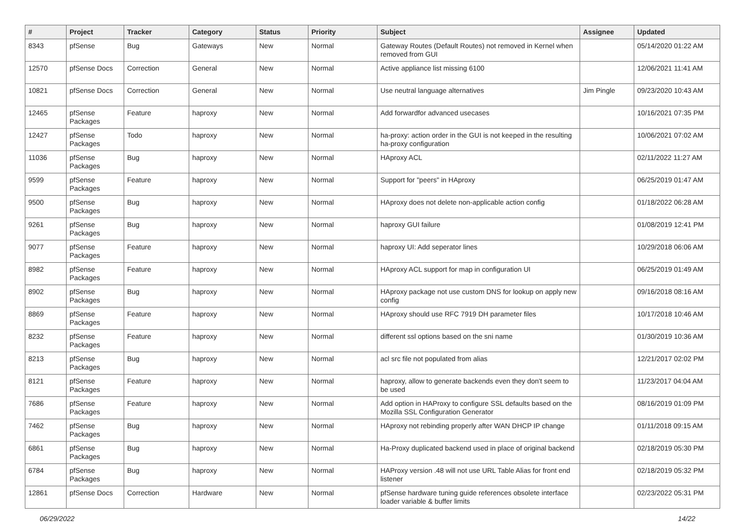| # | Project | Tracker | Category | Status | Priority | Subject | Assignee | Updated |
| --- | --- | --- | --- | --- | --- | --- | --- | --- |
| 8343 | pfSense | Bug | Gateways | New | Normal | Gateway Routes (Default Routes) not removed in Kernel when removed from GUI | | 05/14/2020 01:22 AM |
| 12570 | pfSense Docs | Correction | General | New | Normal | Active appliance list missing 6100 | | 12/06/2021 11:41 AM |
| 10821 | pfSense Docs | Correction | General | New | Normal | Use neutral language alternatives | Jim Pingle | 09/23/2020 10:43 AM |
| 12465 | pfSense Packages | Feature | haproxy | New | Normal | Add forwardfor advanced usecases | | 10/16/2021 07:35 PM |
| 12427 | pfSense Packages | Todo | haproxy | New | Normal | ha-proxy: action order in the GUI is not keeped in the resulting ha-proxy configuration | | 10/06/2021 07:02 AM |
| 11036 | pfSense Packages | Bug | haproxy | New | Normal | HAproxy ACL | | 02/11/2022 11:27 AM |
| 9599 | pfSense Packages | Feature | haproxy | New | Normal | Support for "peers" in HAproxy | | 06/25/2019 01:47 AM |
| 9500 | pfSense Packages | Bug | haproxy | New | Normal | HAproxy does not delete non-applicable action config | | 01/18/2022 06:28 AM |
| 9261 | pfSense Packages | Bug | haproxy | New | Normal | haproxy GUI failure | | 01/08/2019 12:41 PM |
| 9077 | pfSense Packages | Feature | haproxy | New | Normal | haproxy UI: Add seperator lines | | 10/29/2018 06:06 AM |
| 8982 | pfSense Packages | Feature | haproxy | New | Normal | HAproxy ACL support for map in configuration UI | | 06/25/2019 01:49 AM |
| 8902 | pfSense Packages | Bug | haproxy | New | Normal | HAproxy package not use custom DNS for lookup on apply new config | | 09/16/2018 08:16 AM |
| 8869 | pfSense Packages | Feature | haproxy | New | Normal | HAproxy should use RFC 7919 DH parameter files | | 10/17/2018 10:46 AM |
| 8232 | pfSense Packages | Feature | haproxy | New | Normal | different ssl options based on the sni name | | 01/30/2019 10:36 AM |
| 8213 | pfSense Packages | Bug | haproxy | New | Normal | acl src file not populated from alias | | 12/21/2017 02:02 PM |
| 8121 | pfSense Packages | Feature | haproxy | New | Normal | haproxy, allow to generate backends even they don't seem to be used | | 11/23/2017 04:04 AM |
| 7686 | pfSense Packages | Feature | haproxy | New | Normal | Add option in HAProxy to configure SSL defaults based on the Mozilla SSL Configuration Generator | | 08/16/2019 01:09 PM |
| 7462 | pfSense Packages | Bug | haproxy | New | Normal | HAproxy not rebinding properly after WAN DHCP IP change | | 01/11/2018 09:15 AM |
| 6861 | pfSense Packages | Bug | haproxy | New | Normal | Ha-Proxy duplicated backend used in place of original backend | | 02/18/2019 05:30 PM |
| 6784 | pfSense Packages | Bug | haproxy | New | Normal | HAProxy version .48 will not use URL Table Alias for front end listener | | 02/18/2019 05:32 PM |
| 12861 | pfSense Docs | Correction | Hardware | New | Normal | pfSense hardware tuning guide references obsolete interface loader variable & buffer limits | | 02/23/2022 05:31 PM |
06/29/2022 14/22